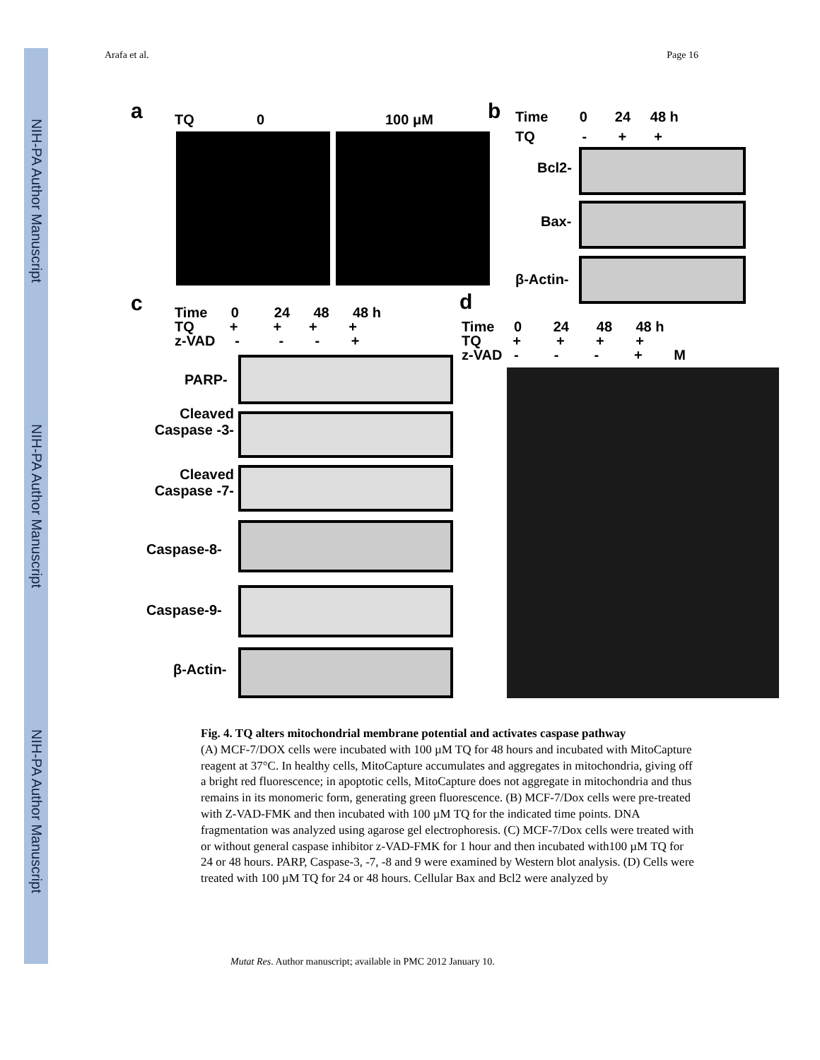NIH-PA Author Manuscript
NIH-PA Author Manuscript
NIH-PA Author Manuscript
Arafa et al. Page 16
a TQ 0 100 μM b
Time 0 24 48 h
TQ - + +
Bcl2-
Bax-
β-Actin-
c
Time 0 24 48 48 h
TQ + + + +
z-VAD - - - +
PARP-
Cleaved Caspase -3-
Cleaved Caspase -7-
Caspase-8-
Caspase-9-
β-Actin-
d
Time 0 24 48 48 h
TQ + + + +
z-VAD - - - + M
Fig. 4. TQ alters mitochondrial membrane potential and activates caspase pathway
(A) MCF-7/DOX cells were incubated with 100 µM TQ for 48 hours and incubated with MitoCapture reagent at 37°C. In healthy cells, MitoCapture accumulates and aggregates in mitochondria, giving off a bright red fluorescence; in apoptotic cells, MitoCapture does not aggregate in mitochondria and thus remains in its monomeric form, generating green fluorescence. (B) MCF-7/Dox cells were pre-treated with Z-VAD-FMK and then incubated with 100 µM TQ for the indicated time points. DNA fragmentation was analyzed using agarose gel electrophoresis. (C) MCF-7/Dox cells were treated with or without general caspase inhibitor z-VAD-FMK for 1 hour and then incubated with100 µM TQ for 24 or 48 hours. PARP, Caspase-3, -7, -8 and 9 were examined by Western blot analysis. (D) Cells were treated with 100 µM TQ for 24 or 48 hours. Cellular Bax and Bcl2 were analyzed by
Mutat Res. Author manuscript; available in PMC 2012 January 10.